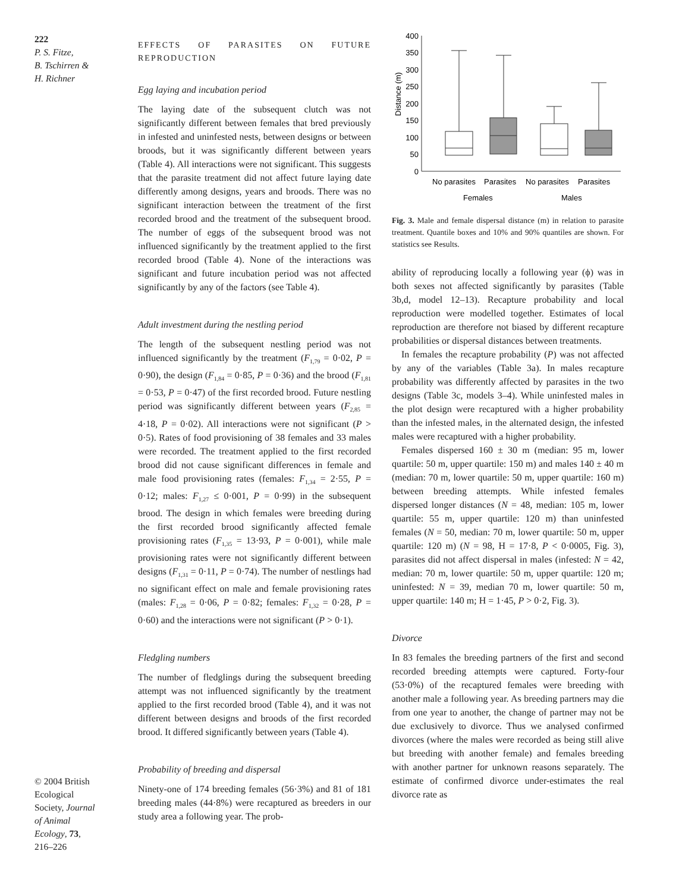222
P. S. Fitze,
B. Tschirren &
H. Richner
© 2004 British Ecological Society, Journal of Animal Ecology, 73, 216–226
EFFECTS OF PARASITES ON FUTURE REPRODUCTION
Egg laying and incubation period
The laying date of the subsequent clutch was not significantly different between females that bred previously in infested and uninfested nests, between designs or between broods, but it was significantly different between years (Table 4). All interactions were not significant. This suggests that the parasite treatment did not affect future laying date differently among designs, years and broods. There was no significant interaction between the treatment of the first recorded brood and the treatment of the subsequent brood. The number of eggs of the subsequent brood was not influenced significantly by the treatment applied to the first recorded brood (Table 4). None of the interactions was significant and future incubation period was not affected significantly by any of the factors (see Table 4).
Adult investment during the nestling period
The length of the subsequent nestling period was not influenced significantly by the treatment (F<sub>1,79</sub> = 0·02, P = 0·90), the design (F<sub>1,84</sub> = 0·85, P = 0·36) and the brood (F<sub>1,81</sub> = 0·53, P = 0·47) of the first recorded brood. Future nestling period was significantly different between years (F<sub>2,85</sub> = 4·18, P = 0·02). All interactions were not significant (P > 0·5). Rates of food provisioning of 38 females and 33 males were recorded. The treatment applied to the first recorded brood did not cause significant differences in female and male food provisioning rates (females: F<sub>1,34</sub> = 2·55, P = 0·12; males: F<sub>1,27</sub> ≤ 0·001, P = 0·99) in the subsequent brood. The design in which females were breeding during the first recorded brood significantly affected female provisioning rates (F<sub>1,35</sub> = 13·93, P = 0·001), while male provisioning rates were not significantly different between designs (F<sub>1,31</sub> = 0·11, P = 0·74). The number of nestlings had no significant effect on male and female provisioning rates (males: F<sub>1,28</sub> = 0·06, P = 0·82; females: F<sub>1,32</sub> = 0·28, P = 0·60) and the interactions were not significant (P > 0·1).
Fledgling numbers
The number of fledglings during the subsequent breeding attempt was not influenced significantly by the treatment applied to the first recorded brood (Table 4), and it was not different between designs and broods of the first recorded brood. It differed significantly between years (Table 4).
Probability of breeding and dispersal
Ninety-one of 174 breeding females (56·3%) and 81 of 181 breeding males (44·8%) were recaptured as breeders in our study area a following year. The prob-
400
350
300
250
200
150
100
50
0
Distance (m)
No parasites
Parasites
No parasites
Parasites
Females
Males
Fig. 3. Male and female dispersal distance (m) in relation to parasite treatment. Quantile boxes and 10% and 90% quantiles are shown. For statistics see Results.
ability of reproducing locally a following year (ϕ) was in both sexes not affected significantly by parasites (Table 3b,d, model 12–13). Recapture probability and local reproduction were modelled together. Estimates of local reproduction are therefore not biased by different recapture probabilities or dispersal distances between treatments.
In females the recapture probability (P) was not affected by any of the variables (Table 3a). In males recapture probability was differently affected by parasites in the two designs (Table 3c, models 3–4). While uninfested males in the plot design were recaptured with a higher probability than the infested males, in the alternated design, the infested males were recaptured with a higher probability.
Females dispersed 160 ± 30 m (median: 95 m, lower quartile: 50 m, upper quartile: 150 m) and males 140 ± 40 m (median: 70 m, lower quartile: 50 m, upper quartile: 160 m) between breeding attempts. While infested females dispersed longer distances (N = 48, median: 105 m, lower quartile: 55 m, upper quartile: 120 m) than uninfested females (N = 50, median: 70 m, lower quartile: 50 m, upper quartile: 120 m) (N = 98, H = 17·8, P < 0·0005, Fig. 3), parasites did not affect dispersal in males (infested: N = 42, median: 70 m, lower quartile: 50 m, upper quartile: 120 m; uninfested: N = 39, median 70 m, lower quartile: 50 m, upper quartile: 140 m; H = 1·45, P > 0·2, Fig. 3).
Divorce
In 83 females the breeding partners of the first and second recorded breeding attempts were captured. Forty-four (53·0%) of the recaptured females were breeding with another male a following year. As breeding partners may die from one year to another, the change of partner may not be due exclusively to divorce. Thus we analysed confirmed divorces (where the males were recorded as being still alive but breeding with another female) and females breeding with another partner for unknown reasons separately. The estimate of confirmed divorce under-estimates the real divorce rate as